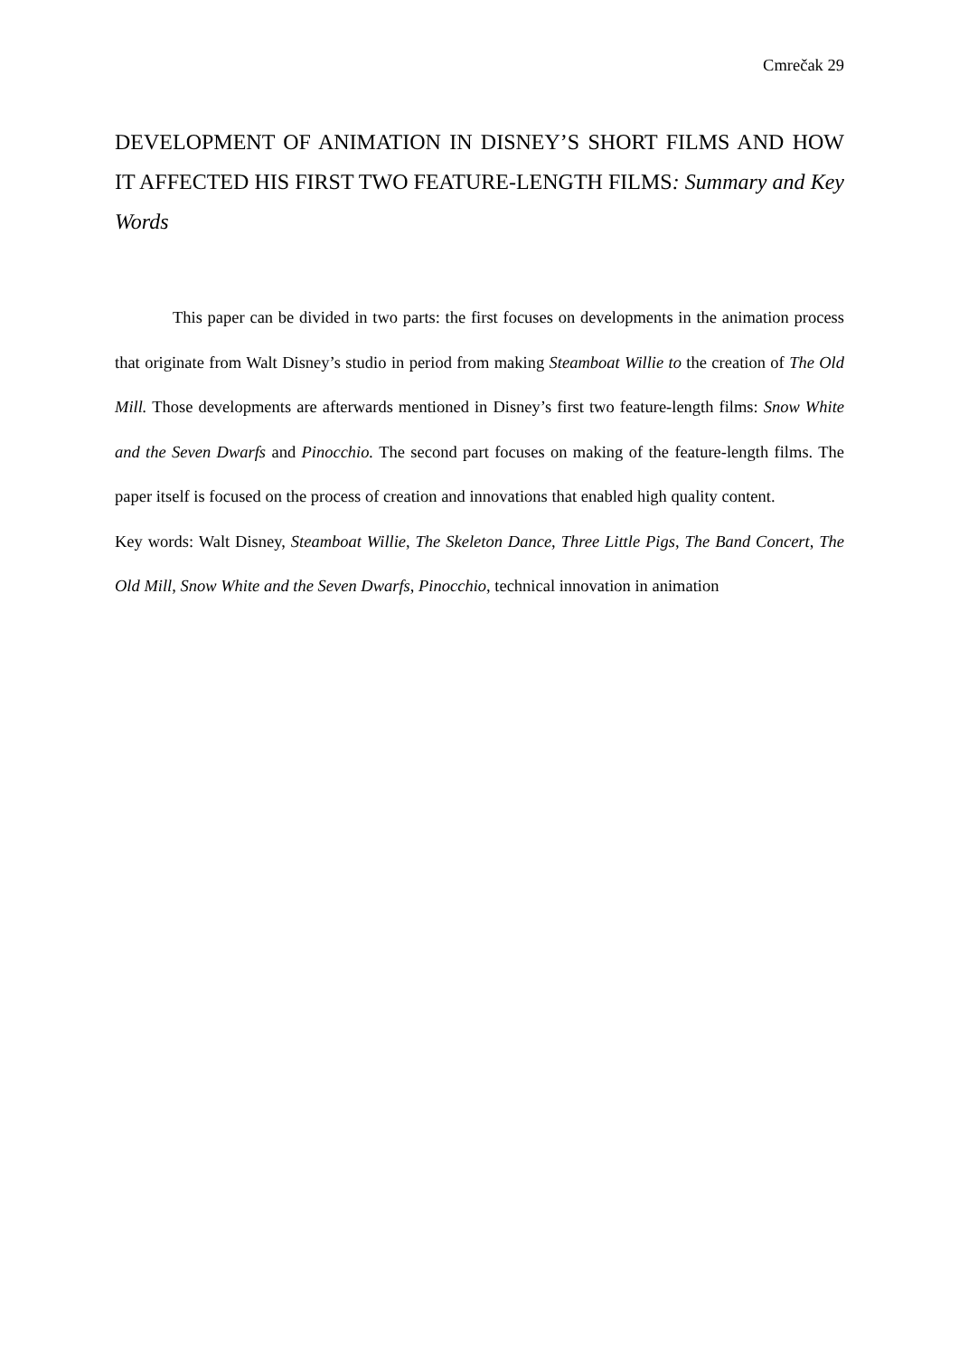Cmrečak 29
DEVELOPMENT OF ANIMATION IN DISNEY’S SHORT FILMS AND HOW IT AFFECTED HIS FIRST TWO FEATURE-LENGTH FILMS: Summary and Key Words
This paper can be divided in two parts: the first focuses on developments in the animation process that originate from Walt Disney’s studio in period from making Steamboat Willie to the creation of The Old Mill. Those developments are afterwards mentioned in Disney’s first two feature-length films: Snow White and the Seven Dwarfs and Pinocchio. The second part focuses on making of the feature-length films. The paper itself is focused on the process of creation and innovations that enabled high quality content.
Key words: Walt Disney, Steamboat Willie, The Skeleton Dance, Three Little Pigs, The Band Concert, The Old Mill, Snow White and the Seven Dwarfs, Pinocchio, technical innovation in animation